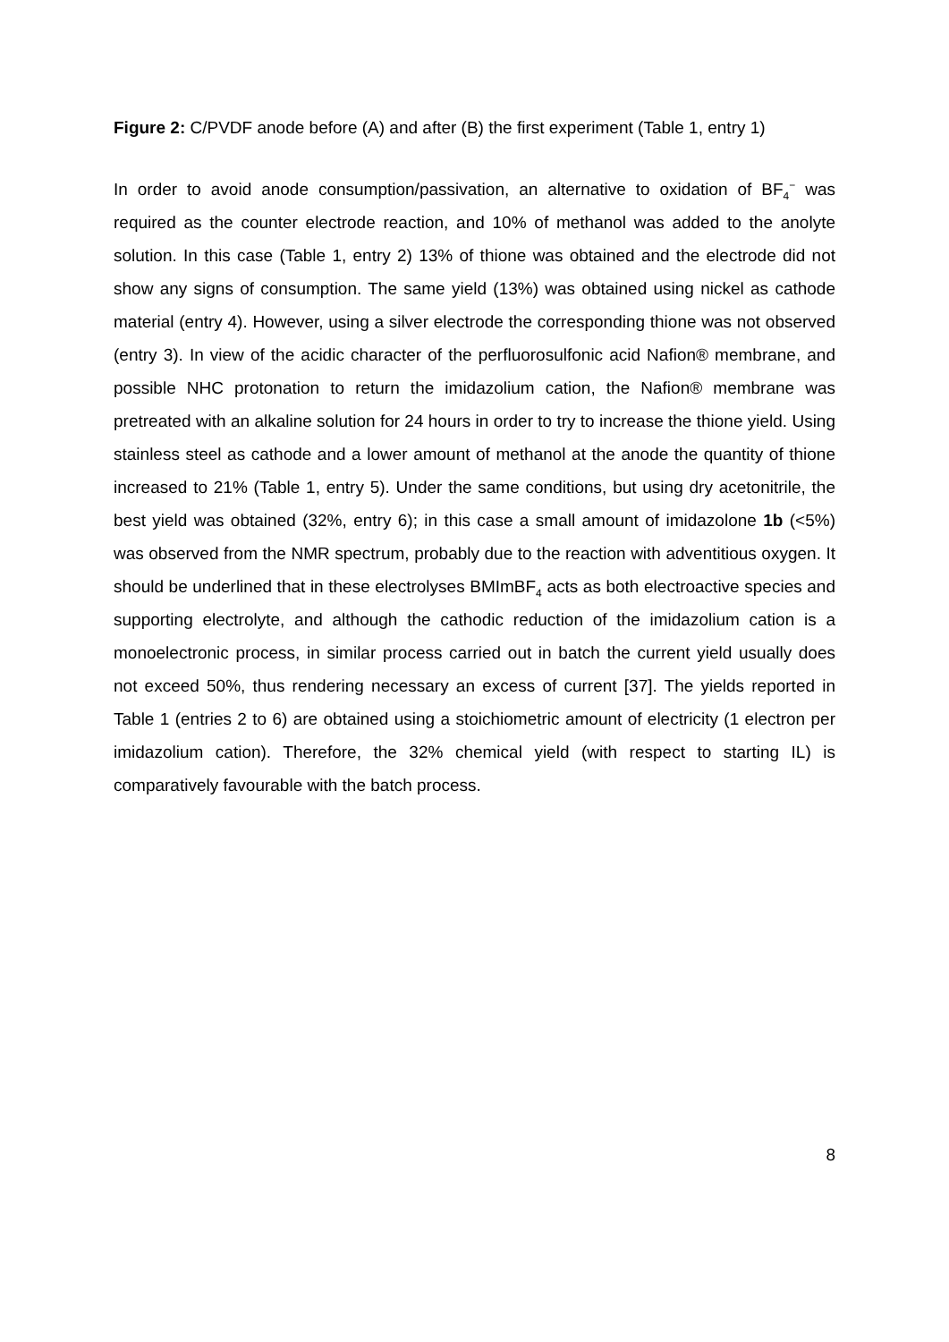Figure 2: C/PVDF anode before (A) and after (B) the first experiment (Table 1, entry 1)
In order to avoid anode consumption/passivation, an alternative to oxidation of BF<sub>4</sub><sup>−</sup> was required as the counter electrode reaction, and 10% of methanol was added to the anolyte solution. In this case (Table 1, entry 2) 13% of thione was obtained and the electrode did not show any signs of consumption. The same yield (13%) was obtained using nickel as cathode material (entry 4). However, using a silver electrode the corresponding thione was not observed (entry 3). In view of the acidic character of the perfluorosulfonic acid Nafion® membrane, and possible NHC protonation to return the imidazolium cation, the Nafion® membrane was pretreated with an alkaline solution for 24 hours in order to try to increase the thione yield. Using stainless steel as cathode and a lower amount of methanol at the anode the quantity of thione increased to 21% (Table 1, entry 5). Under the same conditions, but using dry acetonitrile, the best yield was obtained (32%, entry 6); in this case a small amount of imidazolone 1b (<5%) was observed from the NMR spectrum, probably due to the reaction with adventitious oxygen. It should be underlined that in these electrolyses BMImBF<sub>4</sub> acts as both electroactive species and supporting electrolyte, and although the cathodic reduction of the imidazolium cation is a monoelectronic process, in similar process carried out in batch the current yield usually does not exceed 50%, thus rendering necessary an excess of current [37]. The yields reported in Table 1 (entries 2 to 6) are obtained using a stoichiometric amount of electricity (1 electron per imidazolium cation). Therefore, the 32% chemical yield (with respect to starting IL) is comparatively favourable with the batch process.
8